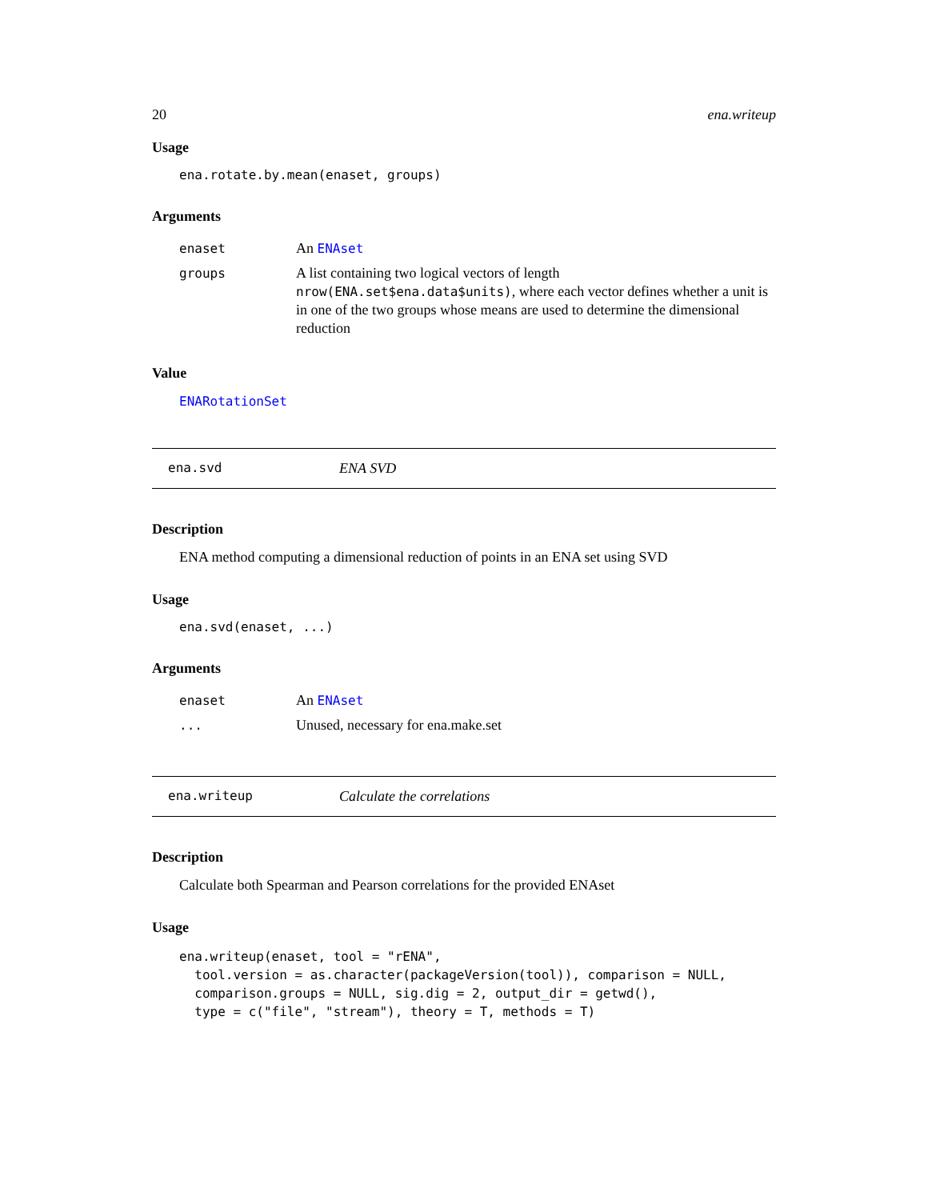20 ena.writeup
Usage
ena.rotate.by.mean(enaset, groups)
Arguments
| enaset | An ENAset |
| groups | A list containing two logical vectors of length nrow(ENA.set$ena.data$units) , where each vector defines whether a unit is in one of the two groups whose means are used to determine the dimensional reduction |
Value
ENARotationSet
ena.svd ENA SVD
Description
ENA method computing a dimensional reduction of points in an ENA set using SVD
Usage
ena.svd(enaset, ...)
Arguments
| enaset | An ENAset |
| ... | Unused, necessary for ena.make.set |
ena.writeup Calculate the correlations
Description
Calculate both Spearman and Pearson correlations for the provided ENAset
Usage
ena.writeup(enaset, tool = "rENA",
  tool.version = as.character(packageVersion(tool)), comparison = NULL,
  comparison.groups = NULL, sig.dig = 2, output_dir = getwd(),
  type = c("file", "stream"), theory = T, methods = T)